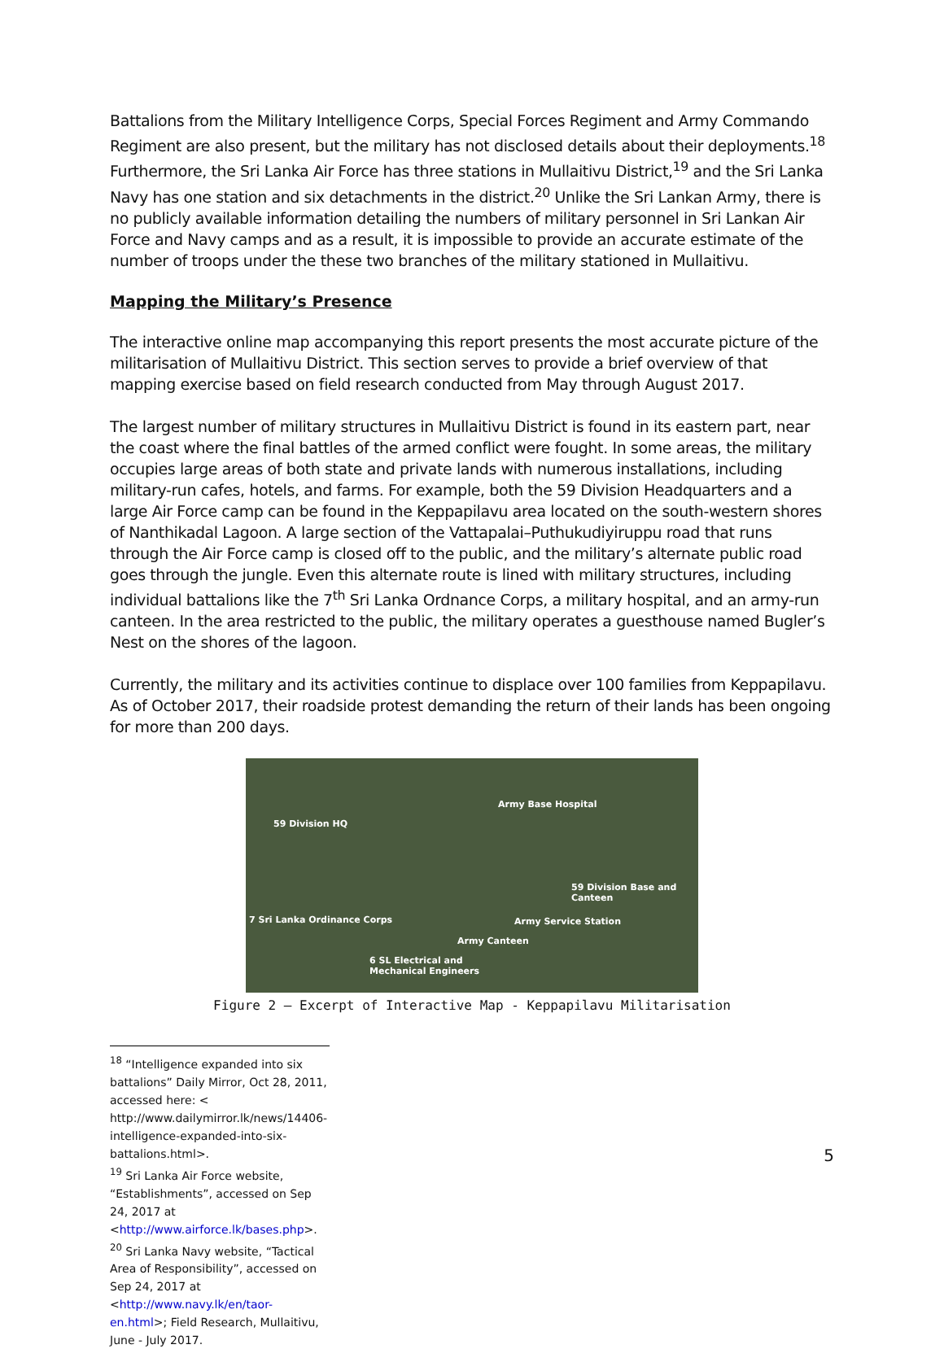Battalions from the Military Intelligence Corps, Special Forces Regiment and Army Commando Regiment are also present, but the military has not disclosed details about their deployments.<sup>18</sup> Furthermore, the Sri Lanka Air Force has three stations in Mullaitivu District,<sup>19</sup> and the Sri Lanka Navy has one station and six detachments in the district.<sup>20</sup> Unlike the Sri Lankan Army, there is no publicly available information detailing the numbers of military personnel in Sri Lankan Air Force and Navy camps and as a result, it is impossible to provide an accurate estimate of the number of troops under the these two branches of the military stationed in Mullaitivu.
Mapping the Military’s Presence
The interactive online map accompanying this report presents the most accurate picture of the militarisation of Mullaitivu District. This section serves to provide a brief overview of that mapping exercise based on field research conducted from May through August 2017.
The largest number of military structures in Mullaitivu District is found in its eastern part, near the coast where the final battles of the armed conflict were fought. In some areas, the military occupies large areas of both state and private lands with numerous installations, including military-run cafes, hotels, and farms. For example, both the 59 Division Headquarters and a large Air Force camp can be found in the Keppapilavu area located on the south-western shores of Nanthikadal Lagoon. A large section of the Vattapalai–Puthukudiyiruppu road that runs through the Air Force camp is closed off to the public, and the military’s alternate public road goes through the jungle. Even this alternate route is lined with military structures, including individual battalions like the 7<sup>th</sup> Sri Lanka Ordnance Corps, a military hospital, and an army-run canteen. In the area restricted to the public, the military operates a guesthouse named Bugler’s Nest on the shores of the lagoon.
Currently, the military and its activities continue to displace over 100 families from Keppapilavu. As of October 2017, their roadside protest demanding the return of their lands has been ongoing for more than 200 days.
Army Base Hospital
59 Division HQ
59 Division Base and
Canteen
7 Sri Lanka Ordinance Corps Army Service Station
Army Canteen
6 SL Electrical and
Mechanical Engineers
Figure 2 – Excerpt of Interactive Map - Keppapilavu Militarisation
<sup>18</sup> “Intelligence expanded into six battalions” Daily Mirror, Oct 28, 2011, accessed here: < http://www.dailymirror.lk/news/14406-intelligence-expanded-into-six-battalions.html>.
<sup>19</sup> Sri Lanka Air Force website, “Establishments”, accessed on Sep 24, 2017 at <http://www.airforce.lk/bases.php>.
<sup>20</sup> Sri Lanka Navy website, “Tactical Area of Responsibility”, accessed on Sep 24, 2017 at <http://www.navy.lk/en/taor-en.html>; Field Research, Mullaitivu, June - July 2017.
5